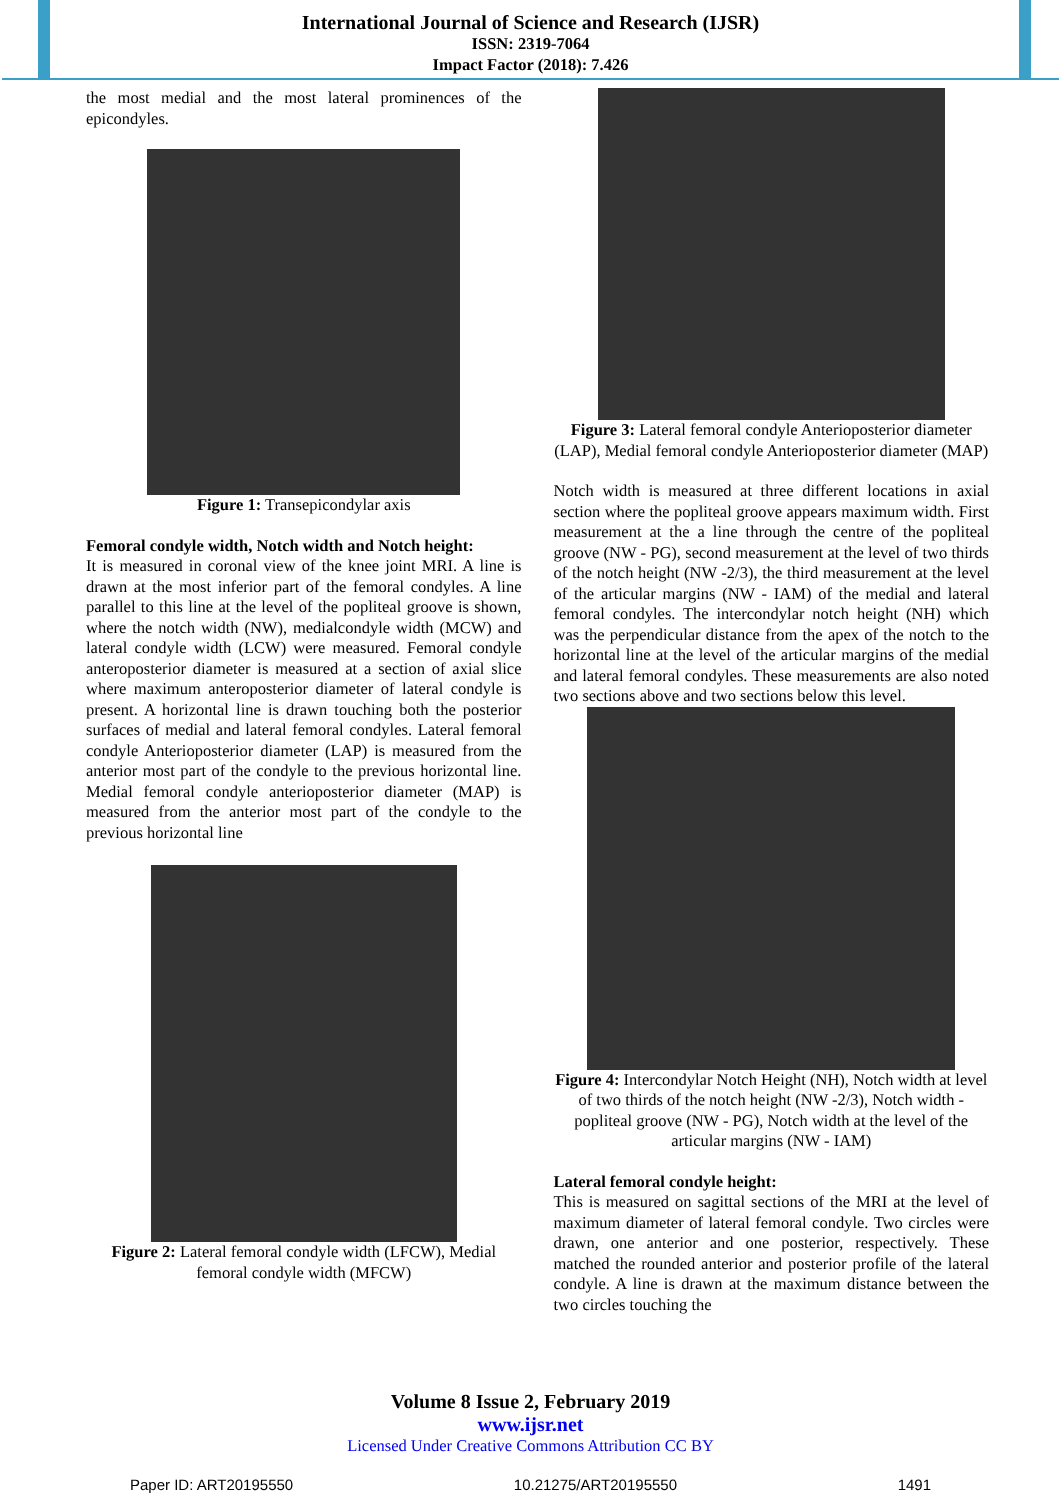International Journal of Science and Research (IJSR)
ISSN: 2319-7064
Impact Factor (2018): 7.426
the most medial and the most lateral prominences of the epicondyles.
Figure 1: Transepicondylar axis
Femoral condyle width, Notch width and Notch height:
It is measured in coronal view of the knee joint MRI. A line is drawn at the most inferior part of the femoral condyles. A line parallel to this line at the level of the popliteal groove is shown, where the notch width (NW), medialcondyle width (MCW) and lateral condyle width (LCW) were measured. Femoral condyle anteroposterior diameter is measured at a section of axial slice where maximum anteroposterior diameter of lateral condyle is present. A horizontal line is drawn touching both the posterior surfaces of medial and lateral femoral condyles. Lateral femoral condyle Anterioposterior diameter (LAP) is measured from the anterior most part of the condyle to the previous horizontal line. Medial femoral condyle anterioposterior diameter (MAP) is measured from the anterior most part of the condyle to the previous horizontal line
Figure 2: Lateral femoral condyle width (LFCW), Medial femoral condyle width (MFCW)
Figure 3: Lateral femoral condyle Anterioposterior diameter (LAP), Medial femoral condyle Anterioposterior diameter (MAP)
Notch width is measured at three different locations in axial section where the popliteal groove appears maximum width. First measurement at the a line through the centre of the popliteal groove (NW - PG), second measurement at the level of two thirds of the notch height (NW -2/3), the third measurement at the level of the articular margins (NW - IAM) of the medial and lateral femoral condyles. The intercondylar notch height (NH) which was the perpendicular distance from the apex of the notch to the horizontal line at the level of the articular margins of the medial and lateral femoral condyles. These measurements are also noted two sections above and two sections below this level.
Figure 4: Intercondylar Notch Height (NH), Notch width at level of two thirds of the notch height (NW -2/3), Notch width -popliteal groove (NW - PG), Notch width at the level of the articular margins (NW - IAM)
Lateral femoral condyle height:
This is measured on sagittal sections of the MRI at the level of maximum diameter of lateral femoral condyle. Two circles were drawn, one anterior and one posterior, respectively. These matched the rounded anterior and posterior profile of the lateral condyle. A line is drawn at the maximum distance between the two circles touching the
Volume 8 Issue 2, February 2019
www.ijsr.net
Licensed Under Creative Commons Attribution CC BY
Paper ID: ART20195550 10.21275/ART20195550 1491